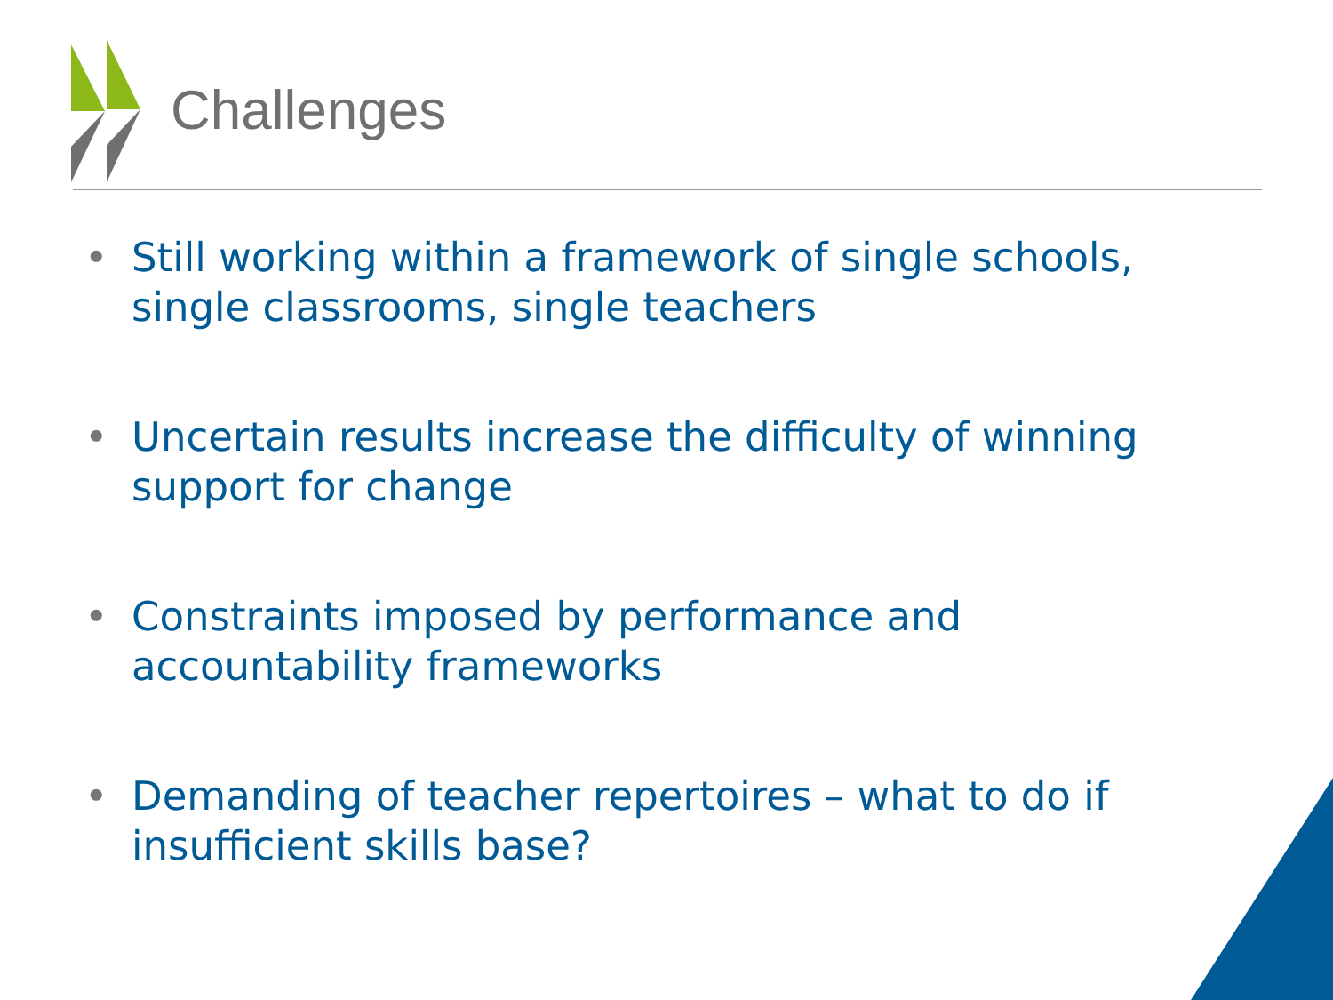Challenges
• Still working within a framework of single schools, single classrooms, single teachers
• Uncertain results increase the difficulty of winning support for change
• Constraints imposed by performance and accountability frameworks
• Demanding of teacher repertoires – what to do if insufficient skills base?